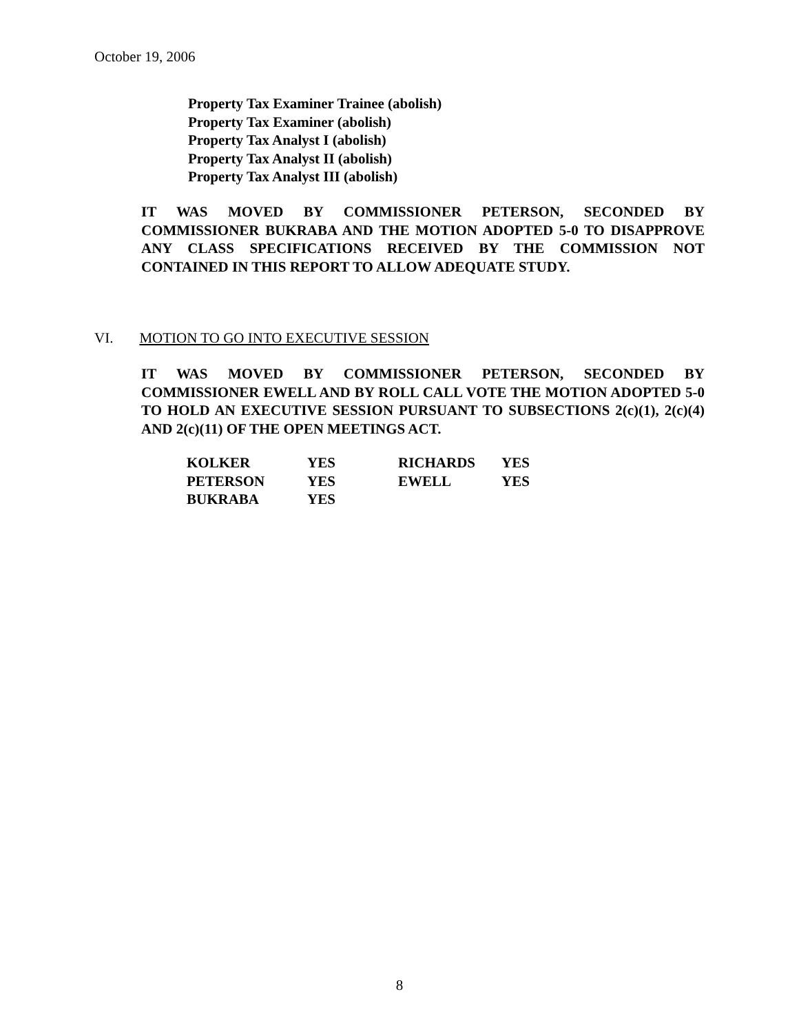October 19, 2006
Property Tax Examiner Trainee (abolish)
Property Tax Examiner (abolish)
Property Tax Analyst I (abolish)
Property Tax Analyst II (abolish)
Property Tax Analyst III (abolish)
IT WAS MOVED BY COMMISSIONER PETERSON, SECONDED BY COMMISSIONER BUKRABA AND THE MOTION ADOPTED 5-0 TO DISAPPROVE ANY CLASS SPECIFICATIONS RECEIVED BY THE COMMISSION NOT CONTAINED IN THIS REPORT TO ALLOW ADEQUATE STUDY.
VI. MOTION TO GO INTO EXECUTIVE SESSION
IT WAS MOVED BY COMMISSIONER PETERSON, SECONDED BY COMMISSIONER EWELL AND BY ROLL CALL VOTE THE MOTION ADOPTED 5-0 TO HOLD AN EXECUTIVE SESSION PURSUANT TO SUBSECTIONS 2(c)(1), 2(c)(4) AND 2(c)(11) OF THE OPEN MEETINGS ACT.
| KOLKER | YES | RICHARDS | YES |
| PETERSON | YES | EWELL | YES |
| BUKRABA | YES | | |
8